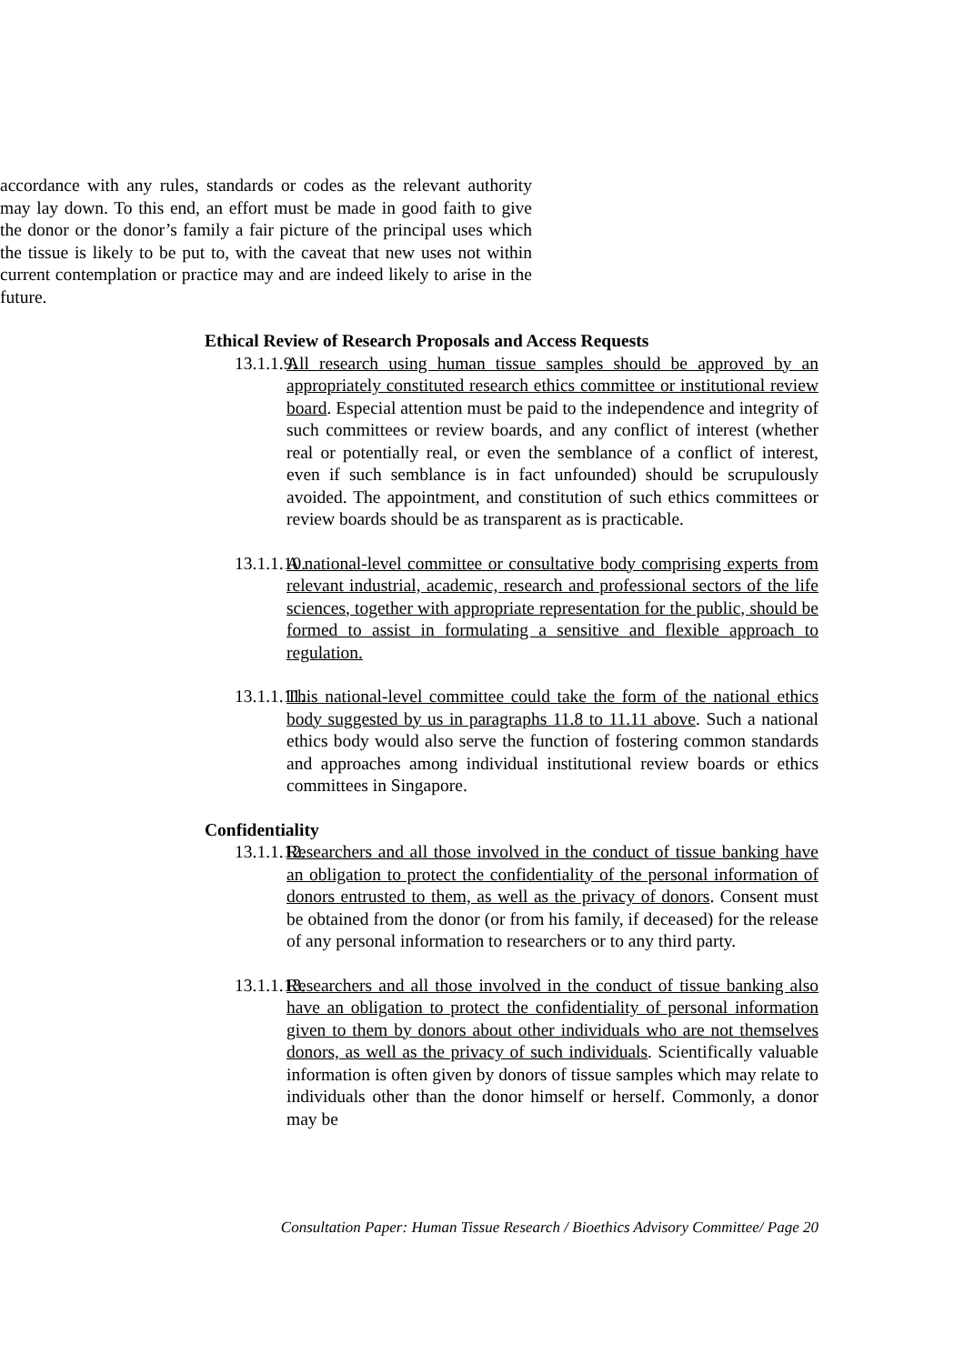accordance with any rules, standards or codes as the relevant authority may lay down. To this end, an effort must be made in good faith to give the donor or the donor’s family a fair picture of the principal uses which the tissue is likely to be put to, with the caveat that new uses not within current contemplation or practice may and are indeed likely to arise in the future.
Ethical Review of Research Proposals and Access Requests
13.1.1.9.
All research using human tissue samples should be approved by an appropriately constituted research ethics committee or institutional review board. Especial attention must be paid to the independence and integrity of such committees or review boards, and any conflict of interest (whether real or potentially real, or even the semblance of a conflict of interest, even if such semblance is in fact unfounded) should be scrupulously avoided. The appointment, and constitution of such ethics committees or review boards should be as transparent as is practicable.
13.1.1.10.
A national-level committee or consultative body comprising experts from relevant industrial, academic, research and professional sectors of the life sciences, together with appropriate representation for the public, should be formed to assist in formulating a sensitive and flexible approach to regulation.
13.1.1.11.
This national-level committee could take the form of the national ethics body suggested by us in paragraphs 11.8 to 11.11 above. Such a national ethics body would also serve the function of fostering common standards and approaches among individual institutional review boards or ethics committees in Singapore.
Confidentiality
13.1.1.12.
Researchers and all those involved in the conduct of tissue banking have an obligation to protect the confidentiality of the personal information of donors entrusted to them, as well as the privacy of donors. Consent must be obtained from the donor (or from his family, if deceased) for the release of any personal information to researchers or to any third party.
13.1.1.13.
Researchers and all those involved in the conduct of tissue banking also have an obligation to protect the confidentiality of personal information given to them by donors about other individuals who are not themselves donors, as well as the privacy of such individuals. Scientifically valuable information is often given by donors of tissue samples which may relate to individuals other than the donor himself or herself. Commonly, a donor may be
Consultation Paper: Human Tissue Research / Bioethics Advisory Committee/ Page 20